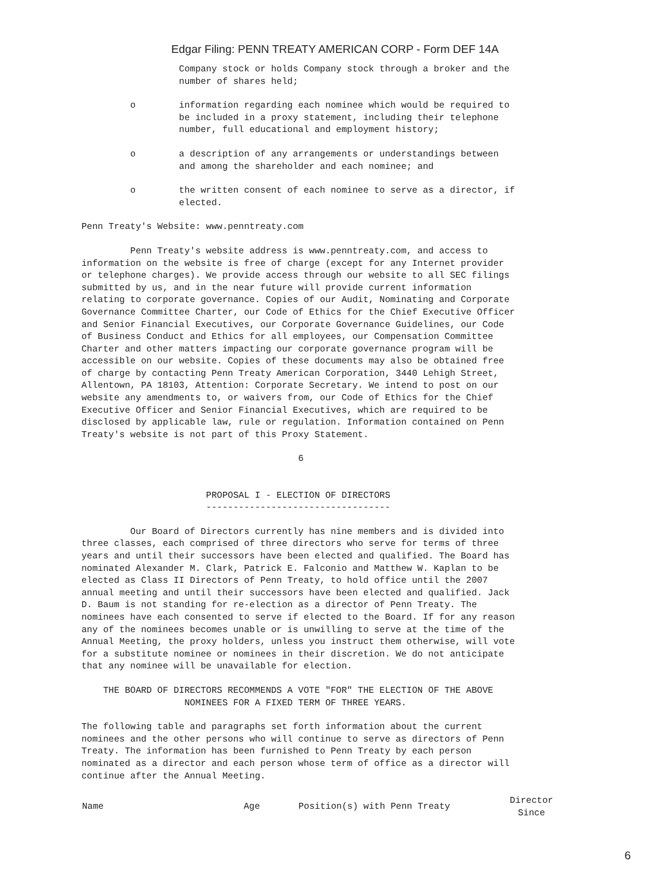Edgar Filing: PENN TREATY AMERICAN CORP - Form DEF 14A
                  Company stock or holds Company stock through a broker and the
                  number of shares held;
         o        information regarding each nominee which would be required to
                  be included in a proxy statement, including their telephone
                  number, full educational and employment history;
         o        a description of any arrangements or understandings between
                  and among the shareholder and each nominee; and
         o        the written consent of each nominee to serve as a director, if
                  elected.
Penn Treaty's Website: www.penntreaty.com
         Penn Treaty's website address is www.penntreaty.com, and access to
information on the website is free of charge (except for any Internet provider
or telephone charges). We provide access through our website to all SEC filings
submitted by us, and in the near future will provide current information
relating to corporate governance. Copies of our Audit, Nominating and Corporate
Governance Committee Charter, our Code of Ethics for the Chief Executive Officer
and Senior Financial Executives, our Corporate Governance Guidelines, our Code
of Business Conduct and Ethics for all employees, our Compensation Committee
Charter and other matters impacting our corporate governance program will be
accessible on our website. Copies of these documents may also be obtained free
of charge by contacting Penn Treaty American Corporation, 3440 Lehigh Street,
Allentown, PA 18103, Attention: Corporate Secretary. We intend to post on our
website any amendments to, or waivers from, our Code of Ethics for the Chief
Executive Officer and Senior Financial Executives, which are required to be
disclosed by applicable law, rule or regulation. Information contained on Penn
Treaty's website is not part of this Proxy Statement.
                                        6
                       PROPOSAL I - ELECTION OF DIRECTORS
                       ----------------------------------
         Our Board of Directors currently has nine members and is divided into
three classes, each comprised of three directors who serve for terms of three
years and until their successors have been elected and qualified. The Board has
nominated Alexander M. Clark, Patrick E. Falconio and Matthew W. Kaplan to be
elected as Class II Directors of Penn Treaty, to hold office until the 2007
annual meeting and until their successors have been elected and qualified. Jack
D. Baum is not standing for re-election as a director of Penn Treaty. The
nominees have each consented to serve if elected to the Board. If for any reason
any of the nominees becomes unable or is unwilling to serve at the time of the
Annual Meeting, the proxy holders, unless you instruct them otherwise, will vote
for a substitute nominee or nominees in their discretion. We do not anticipate
that any nominee will be unavailable for election.
    THE BOARD OF DIRECTORS RECOMMENDS A VOTE "FOR" THE ELECTION OF THE ABOVE
                   NOMINEES FOR A FIXED TERM OF THREE YEARS.
The following table and paragraphs set forth information about the current
nominees and the other persons who will continue to serve as directors of Penn
Treaty. The information has been furnished to Penn Treaty by each person
nominated as a director and each person whose term of office as a director will
continue after the Annual Meeting.
| Name | Age | Position(s) with Penn Treaty | Director Since |
| --- | --- | --- | --- |
6